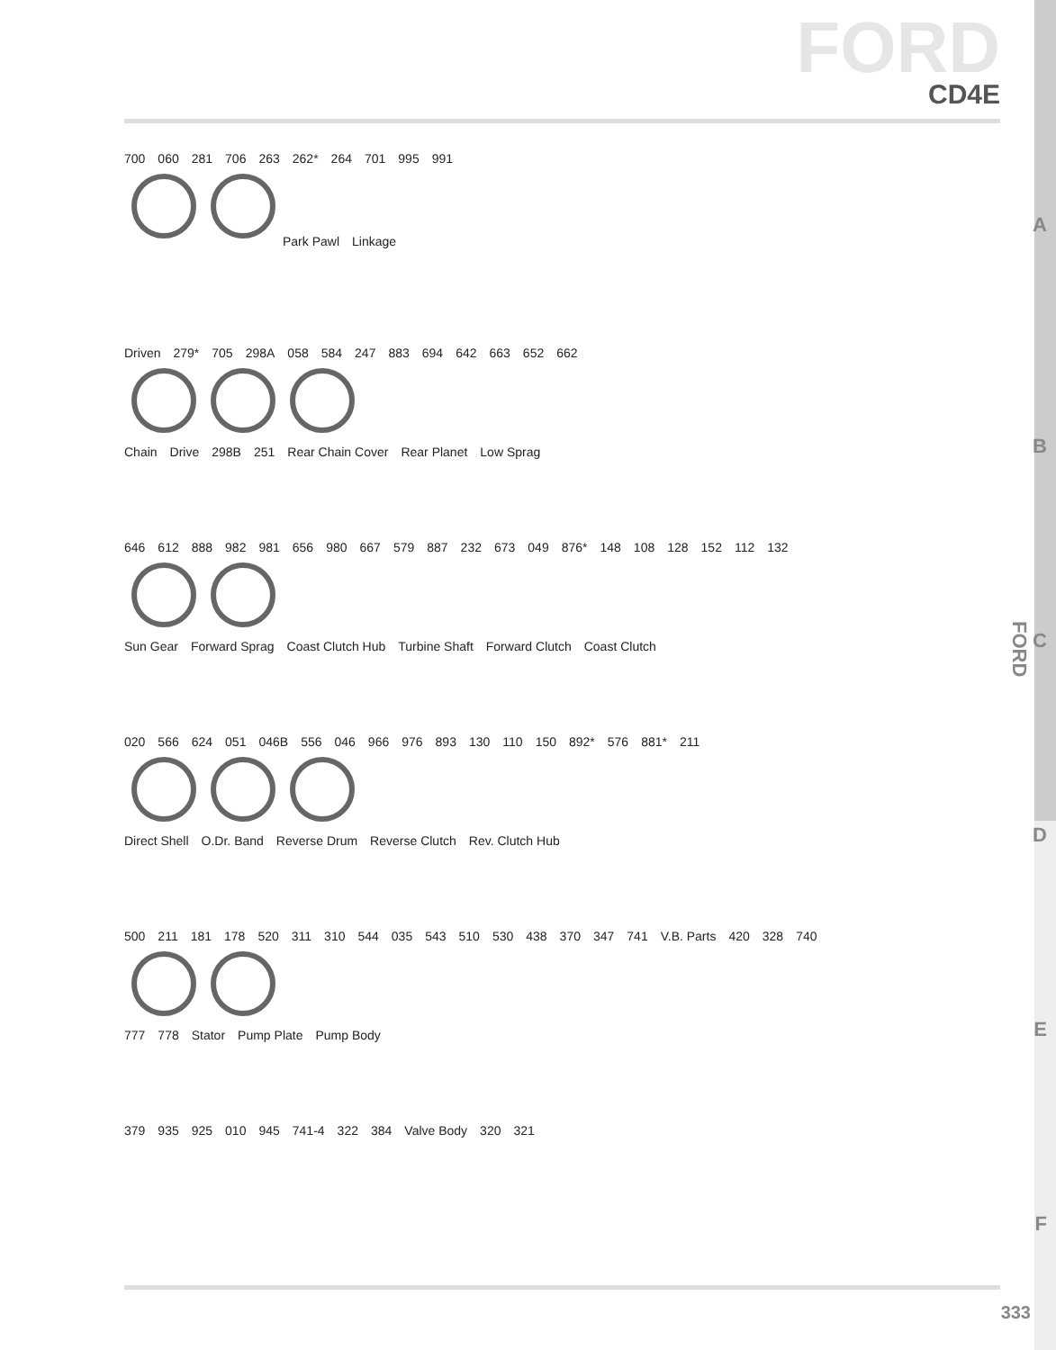FORD
CD4E
700 060 281 706 263 262* 264 701 995 991
Park Pawl Linkage
A
Driven 279* 705 298A 058 584 247 883 694 642 663 652 662
Chain Drive 298B 251 Rear Chain Cover Rear Planet Low Sprag
B
646 612 888 982 981 656 980 667 579 887 232 673 049 876* 148 108 128 152 112 132
Sun Gear Forward Sprag Coast Clutch Hub Turbine Shaft Forward Clutch Coast Clutch
C
020 566 624 051 046B 556 046 966 976 893 130 110 150 892* 576 881* 211
Direct Shell O.Dr. Band Reverse Drum Reverse Clutch Rev. Clutch Hub
D
500 211 181 178 520 311 310 544 035 543 510 530 438 370 347 741 V.B. Parts 420 328 740
777 778 Stator Pump Plate Pump Body
E
379 935 925 010 945 741-4 322 384 Valve Body 320 321
F
FORD
333